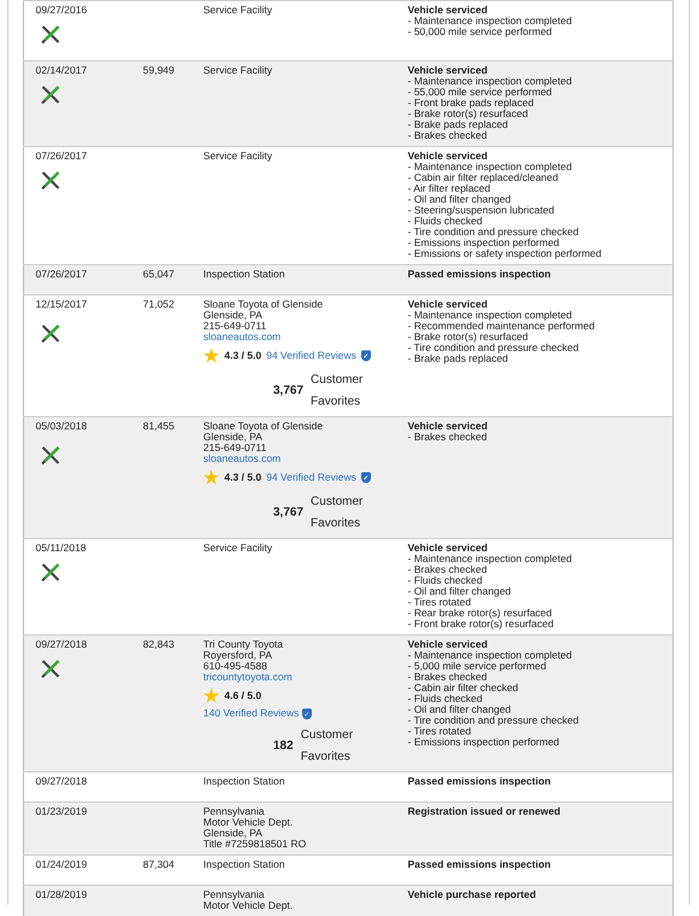| 09/27/2016 | | Service Facility | Vehicle serviced - Maintenance inspection completed - 50,000 mile service performed |
| 02/14/2017 | 59,949 | Service Facility | Vehicle serviced - Maintenance inspection completed - 55,000 mile service performed - Front brake pads replaced - Brake rotor(s) resurfaced - Brake pads replaced - Brakes checked |
| 07/26/2017 | | Service Facility | Vehicle serviced - Maintenance inspection completed - Cabin air filter replaced/cleaned - Air filter replaced - Oil and filter changed - Steering/suspension lubricated - Fluids checked - Tire condition and pressure checked - Emissions inspection performed - Emissions or safety inspection performed |
| 07/26/2017 | 65,047 | Inspection Station | Passed emissions inspection |
| 12/15/2017 | 71,052 | Sloane Toyota of Glenside Glenside, PA 215-649-0711 sloaneautos.com ★ 4.3 / 5.0 94 Verified Reviews ✓ 3,767 Customer Favorites | Vehicle serviced - Maintenance inspection completed - Recommended maintenance performed - Brake rotor(s) resurfaced - Tire condition and pressure checked - Brake pads replaced |
| 05/03/2018 | 81,455 | Sloane Toyota of Glenside Glenside, PA 215-649-0711 sloaneautos.com ★ 4.3 / 5.0 94 Verified Reviews ✓ 3,767 Customer Favorites | Vehicle serviced - Brakes checked |
| 05/11/2018 | | Service Facility | Vehicle serviced - Maintenance inspection completed - Brakes checked - Fluids checked - Oil and filter changed - Tires rotated - Rear brake rotor(s) resurfaced - Front brake rotor(s) resurfaced |
| 09/27/2018 | 82,843 | Tri County Toyota Royersford, PA 610-495-4588 tricountytoyota.com ★ 4.6 / 5.0 140 Verified Reviews ✓ 182 Customer Favorites | Vehicle serviced - Maintenance inspection completed - 5,000 mile service performed - Brakes checked - Cabin air filter checked - Fluids checked - Oil and filter changed - Tire condition and pressure checked - Tires rotated - Emissions inspection performed |
| 09/27/2018 | | Inspection Station | Passed emissions inspection |
| 01/23/2019 | | Pennsylvania Motor Vehicle Dept. Glenside, PA Title #7259818501 RO | Registration issued or renewed |
| 01/24/2019 | 87,304 | Inspection Station | Passed emissions inspection |
| 01/28/2019 | | Pennsylvania Motor Vehicle Dept. | Vehicle purchase reported |